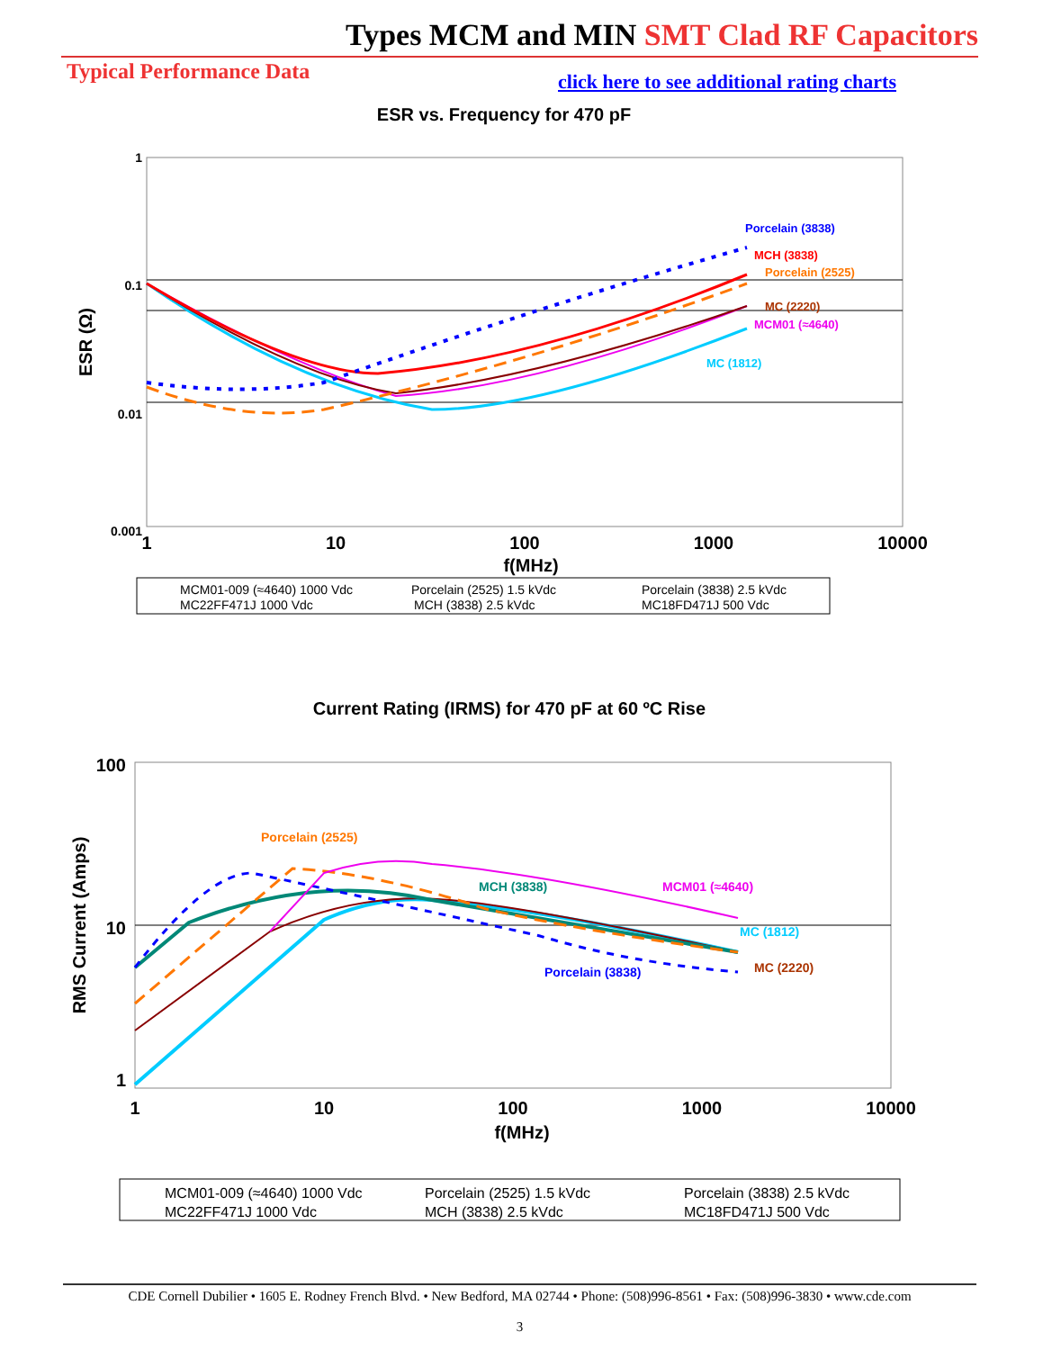Types MCM and MIN SMT Clad RF Capacitors
Typical Performance Data
click here to see additional rating charts
ESR vs. Frequency for 470 pF
1
0.1
0.01
0.001
1
10
100
1000
10000
f(MHz)
ESR (Ω)
Porcelain (3838)
MCH (3838)
Porcelain (2525)
MC (2220)
MCM01 (≈4640)
MC (1812)
MCM01-009 (≈4640) 1000 Vdc
Porcelain (2525) 1.5 kVdc
Porcelain (3838) 2.5 kVdc
MC22FF471J 1000 Vdc
MCH (3838) 2.5 kVdc
MC18FD471J 500 Vdc
Current Rating (IRMS) for 470 pF at 60 ºC Rise
100
10
1
1
10
100
1000
10000
f(MHz)
RMS Current (Amps)
Porcelain (2525)
MCH (3838)
MCM01 (≈4640)
MC (1812)
Porcelain (3838)
MC (2220)
MCM01-009 (≈4640) 1000 Vdc
Porcelain (2525) 1.5 kVdc
Porcelain (3838) 2.5 kVdc
MC22FF471J 1000 Vdc
MCH (3838) 2.5 kVdc
MC18FD471J 500 Vdc
CDE Cornell Dubilier • 1605 E. Rodney French Blvd. • New Bedford, MA 02744 • Phone: (508)996-8561 • Fax: (508)996-3830 • www.cde.com
3